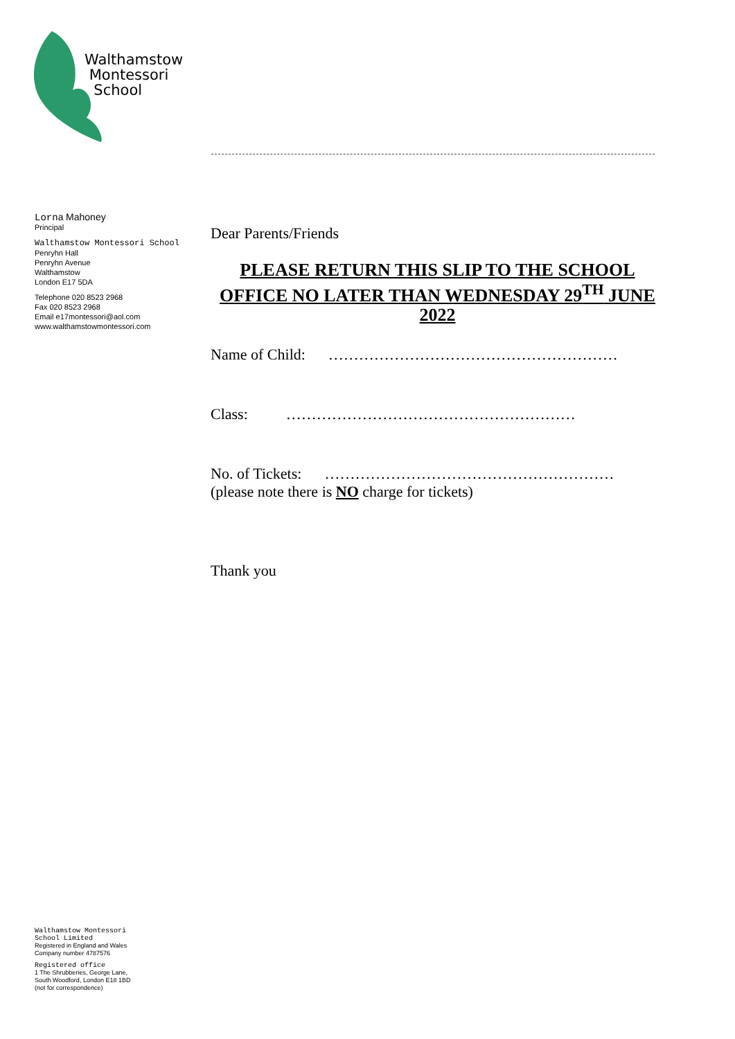Walthamstow
Montessori
School
Lorna Mahoney
Principal
Walthamstow Montessori School
Penryhn Hall
Penryhn Avenue
Walthamstow
London E17 5DA
Telephone 020 8523 2968
Fax 020 8523 2968
Email e17montessori@aol.com
www.walthamstowmontessori.com
Dear Parents/Friends
PLEASE RETURN THIS SLIP TO THE SCHOOL OFFICE NO LATER THAN WEDNESDAY 29<sup>TH</sup> JUNE 2022
Name of Child: …………………………………………………
Class: …………………………………………………
No. of Tickets: …………………………………………………
(please note there is NO charge for tickets)
Thank you
Walthamstow Montessori
School Limited
Registered in England and Wales
Company number 4787576
Registered office
1 The Shrubberies, George Lane,
South Woodford, London E18 1BD
(not for correspondence)